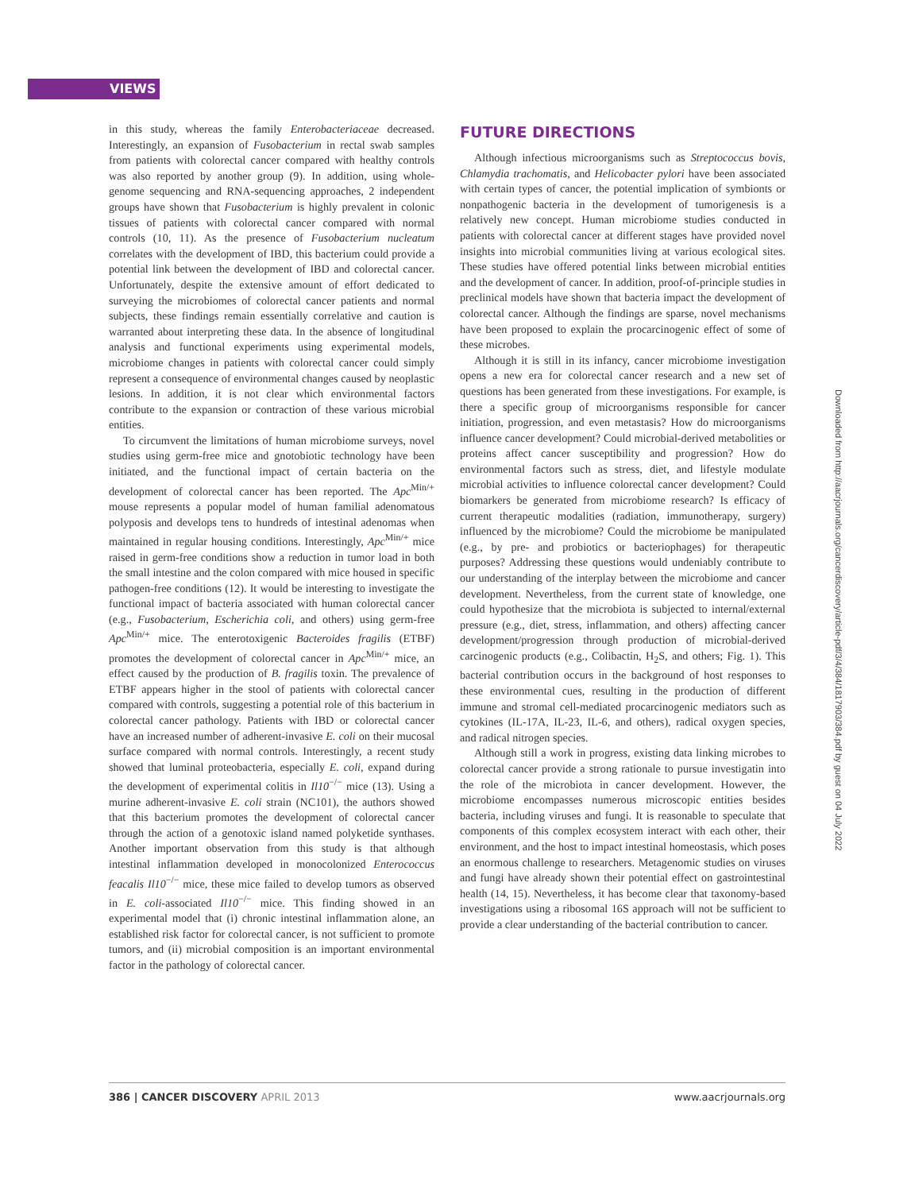VIEWS
in this study, whereas the family Enterobacteriaceae decreased. Interestingly, an expansion of Fusobacterium in rectal swab samples from patients with colorectal cancer compared with healthy controls was also reported by another group (9). In addition, using whole-genome sequencing and RNA-sequencing approaches, 2 independent groups have shown that Fusobacterium is highly prevalent in colonic tissues of patients with colorectal cancer compared with normal controls (10, 11). As the presence of Fusobacterium nucleatum correlates with the development of IBD, this bacterium could provide a potential link between the development of IBD and colorectal cancer. Unfortunately, despite the extensive amount of effort dedicated to surveying the microbiomes of colorectal cancer patients and normal subjects, these findings remain essentially correlative and caution is warranted about interpreting these data. In the absence of longitudinal analysis and functional experiments using experimental models, microbiome changes in patients with colorectal cancer could simply represent a consequence of environmental changes caused by neoplastic lesions. In addition, it is not clear which environmental factors contribute to the expansion or contraction of these various microbial entities.
To circumvent the limitations of human microbiome surveys, novel studies using germ-free mice and gnotobiotic technology have been initiated, and the functional impact of certain bacteria on the development of colorectal cancer has been reported. The Apc<sup>Min/+</sup> mouse represents a popular model of human familial adenomatous polyposis and develops tens to hundreds of intestinal adenomas when maintained in regular housing conditions. Interestingly, Apc<sup>Min/+</sup> mice raised in germ-free conditions show a reduction in tumor load in both the small intestine and the colon compared with mice housed in specific pathogen-free conditions (12). It would be interesting to investigate the functional impact of bacteria associated with human colorectal cancer (e.g., Fusobacterium, Escherichia coli, and others) using germ-free Apc<sup>Min/+</sup> mice. The enterotoxigenic Bacteroides fragilis (ETBF) promotes the development of colorectal cancer in Apc<sup>Min/+</sup> mice, an effect caused by the production of B. fragilis toxin. The prevalence of ETBF appears higher in the stool of patients with colorectal cancer compared with controls, suggesting a potential role of this bacterium in colorectal cancer pathology. Patients with IBD or colorectal cancer have an increased number of adherent-invasive E. coli on their mucosal surface compared with normal controls. Interestingly, a recent study showed that luminal proteobacteria, especially E. coli, expand during the development of experimental colitis in Il10<sup>−/−</sup> mice (13). Using a murine adherent-invasive E. coli strain (NC101), the authors showed that this bacterium promotes the development of colorectal cancer through the action of a genotoxic island named polyketide synthases. Another important observation from this study is that although intestinal inflammation developed in monocolonized Enterococcus feacalis Il10<sup>−/−</sup> mice, these mice failed to develop tumors as observed in E. coli-associated Il10<sup>−/−</sup> mice. This finding showed in an experimental model that (i) chronic intestinal inflammation alone, an established risk factor for colorectal cancer, is not sufficient to promote tumors, and (ii) microbial composition is an important environmental factor in the pathology of colorectal cancer.
FUTURE DIRECTIONS
Although infectious microorganisms such as Streptococcus bovis, Chlamydia trachomatis, and Helicobacter pylori have been associated with certain types of cancer, the potential implication of symbionts or nonpathogenic bacteria in the development of tumorigenesis is a relatively new concept. Human microbiome studies conducted in patients with colorectal cancer at different stages have provided novel insights into microbial communities living at various ecological sites. These studies have offered potential links between microbial entities and the development of cancer. In addition, proof-of-principle studies in preclinical models have shown that bacteria impact the development of colorectal cancer. Although the findings are sparse, novel mechanisms have been proposed to explain the procarcinogenic effect of some of these microbes.
Although it is still in its infancy, cancer microbiome investigation opens a new era for colorectal cancer research and a new set of questions has been generated from these investigations. For example, is there a specific group of microorganisms responsible for cancer initiation, progression, and even metastasis? How do microorganisms influence cancer development? Could microbial-derived metabolities or proteins affect cancer susceptibility and progression? How do environmental factors such as stress, diet, and lifestyle modulate microbial activities to influence colorectal cancer development? Could biomarkers be generated from microbiome research? Is efficacy of current therapeutic modalities (radiation, immunotherapy, surgery) influenced by the microbiome? Could the microbiome be manipulated (e.g., by pre- and probiotics or bacteriophages) for therapeutic purposes? Addressing these questions would undeniably contribute to our understanding of the interplay between the microbiome and cancer development. Nevertheless, from the current state of knowledge, one could hypothesize that the microbiota is subjected to internal/external pressure (e.g., diet, stress, inflammation, and others) affecting cancer development/progression through production of microbial-derived carcinogenic products (e.g., Colibactin, H<sub>2</sub>S, and others; Fig. 1). This bacterial contribution occurs in the background of host responses to these environmental cues, resulting in the production of different immune and stromal cell-mediated procarcinogenic mediators such as cytokines (IL-17A, IL-23, IL-6, and others), radical oxygen species, and radical nitrogen species.
Although still a work in progress, existing data linking microbes to colorectal cancer provide a strong rationale to pursue investigatin into the role of the microbiota in cancer development. However, the microbiome encompasses numerous microscopic entities besides bacteria, including viruses and fungi. It is reasonable to speculate that components of this complex ecosystem interact with each other, their environment, and the host to impact intestinal homeostasis, which poses an enormous challenge to researchers. Metagenomic studies on viruses and fungi have already shown their potential effect on gastrointestinal health (14, 15). Nevertheless, it has become clear that taxonomy-based investigations using a ribosomal 16S approach will not be sufficient to provide a clear understanding of the bacterial contribution to cancer.
Downloaded from http://aacrjournals.org/cancerdiscovery/article-pdf/3/4/384/1817903/384.pdf by guest on 04 July 2022
386 | CANCER DISCOVERY APRIL 2013 www.aacrjournals.org